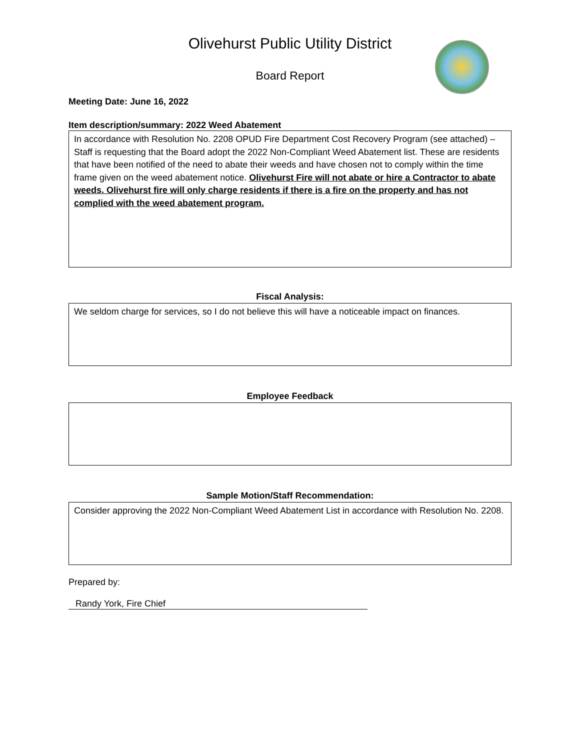Olivehurst Public Utility District
Board Report
Meeting Date: June 16, 2022
Item description/summary: 2022 Weed Abatement
In accordance with Resolution No. 2208 OPUD Fire Department Cost Recovery Program (see attached) – Staff is requesting that the Board adopt the 2022 Non-Compliant Weed Abatement list. These are residents that have been notified of the need to abate their weeds and have chosen not to comply within the time frame given on the weed abatement notice. Olivehurst Fire will not abate or hire a Contractor to abate weeds. Olivehurst fire will only charge residents if there is a fire on the property and has not complied with the weed abatement program.
Fiscal Analysis:
We seldom charge for services, so I do not believe this will have a noticeable impact on finances.
Employee Feedback
Sample Motion/Staff Recommendation:
Consider approving the 2022 Non-Compliant Weed Abatement List in accordance with Resolution No. 2208.
Prepared by:
Randy York, Fire Chief